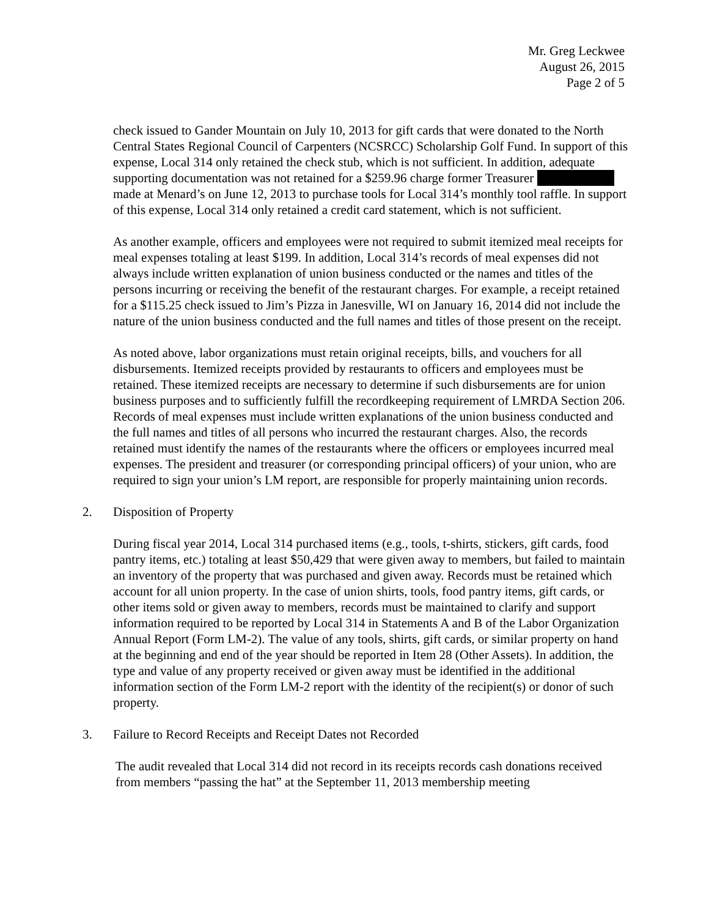Mr. Greg Leckwee
August 26, 2015
Page 2 of 5
check issued to Gander Mountain on July 10, 2013 for gift cards that were donated to the North Central States Regional Council of Carpenters (NCSRCC) Scholarship Golf Fund. In support of this expense, Local 314 only retained the check stub, which is not sufficient. In addition, adequate supporting documentation was not retained for a $259.96 charge former Treasurer made at Menard’s on June 12, 2013 to purchase tools for Local 314’s monthly tool raffle. In support of this expense, Local 314 only retained a credit card statement, which is not sufficient.
As another example, officers and employees were not required to submit itemized meal receipts for meal expenses totaling at least $199. In addition, Local 314’s records of meal expenses did not always include written explanation of union business conducted or the names and titles of the persons incurring or receiving the benefit of the restaurant charges. For example, a receipt retained for a $115.25 check issued to Jim’s Pizza in Janesville, WI on January 16, 2014 did not include the nature of the union business conducted and the full names and titles of those present on the receipt.
As noted above, labor organizations must retain original receipts, bills, and vouchers for all disbursements. Itemized receipts provided by restaurants to officers and employees must be retained. These itemized receipts are necessary to determine if such disbursements are for union business purposes and to sufficiently fulfill the recordkeeping requirement of LMRDA Section 206. Records of meal expenses must include written explanations of the union business conducted and the full names and titles of all persons who incurred the restaurant charges. Also, the records retained must identify the names of the restaurants where the officers or employees incurred meal expenses. The president and treasurer (or corresponding principal officers) of your union, who are required to sign your union’s LM report, are responsible for properly maintaining union records.
2. Disposition of Property
During fiscal year 2014, Local 314 purchased items (e.g., tools, t-shirts, stickers, gift cards, food pantry items, etc.) totaling at least $50,429 that were given away to members, but failed to maintain an inventory of the property that was purchased and given away. Records must be retained which account for all union property. In the case of union shirts, tools, food pantry items, gift cards, or other items sold or given away to members, records must be maintained to clarify and support information required to be reported by Local 314 in Statements A and B of the Labor Organization Annual Report (Form LM-2). The value of any tools, shirts, gift cards, or similar property on hand at the beginning and end of the year should be reported in Item 28 (Other Assets). In addition, the type and value of any property received or given away must be identified in the additional information section of the Form LM-2 report with the identity of the recipient(s) or donor of such property.
3. Failure to Record Receipts and Receipt Dates not Recorded
The audit revealed that Local 314 did not record in its receipts records cash donations received from members “passing the hat” at the September 11, 2013 membership meeting